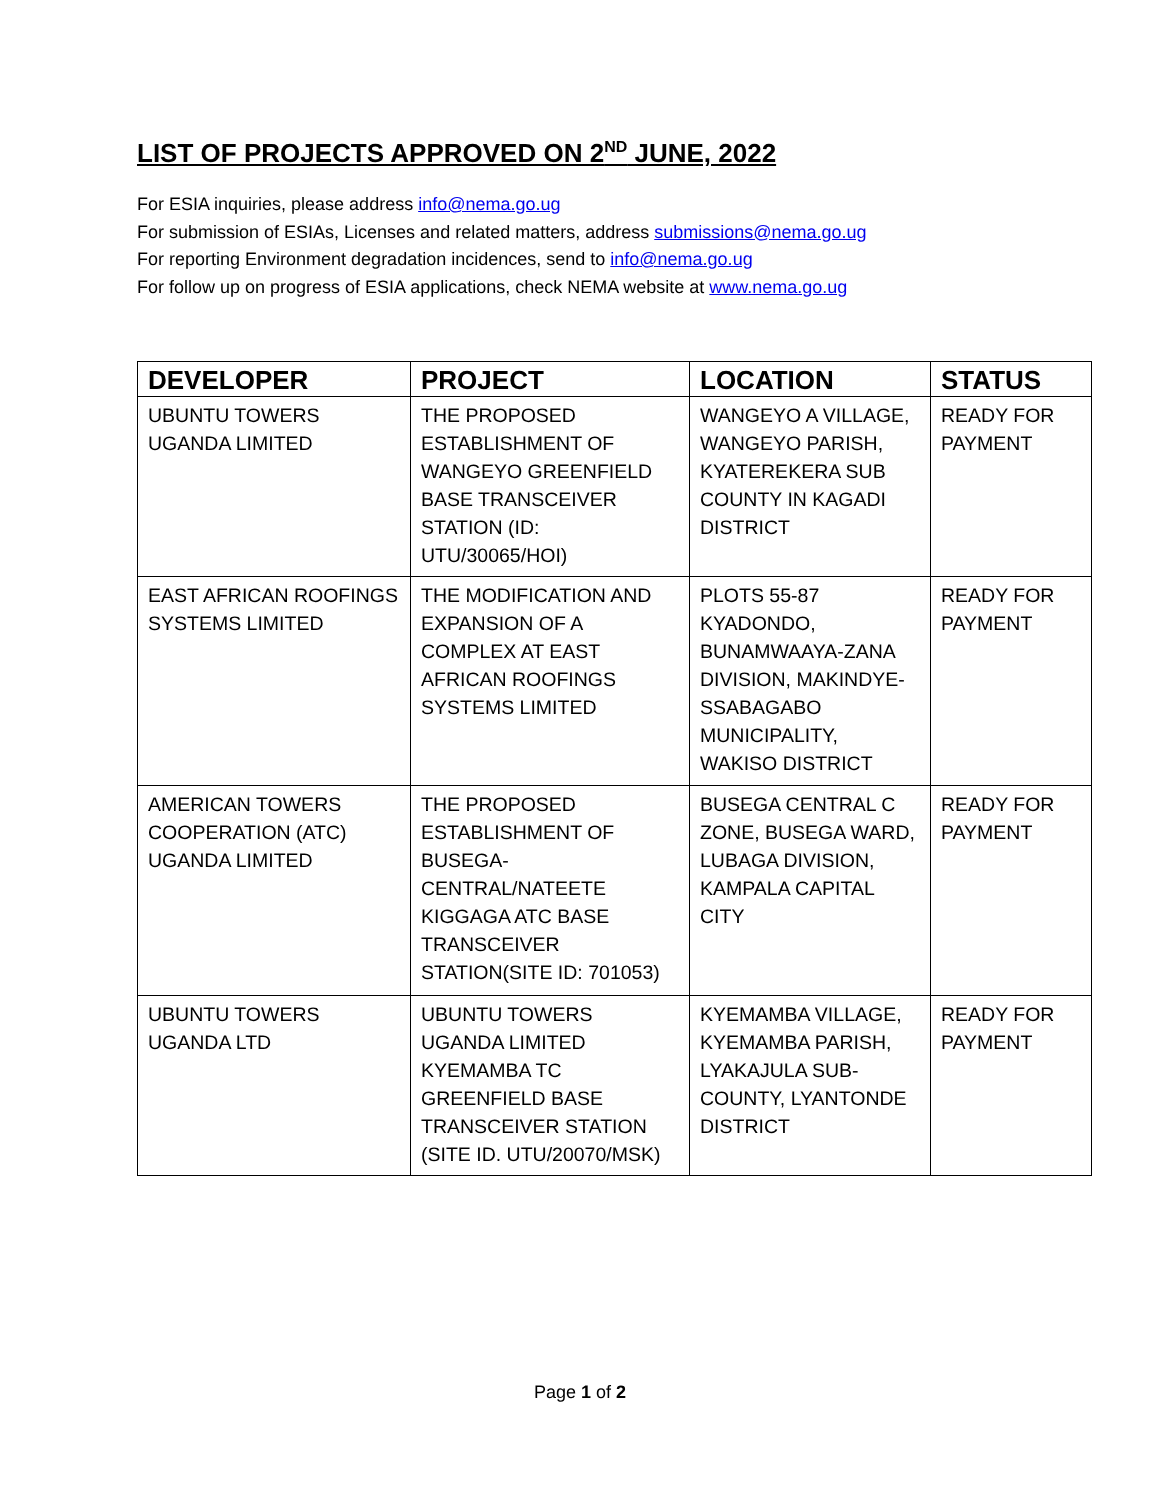LIST OF PROJECTS APPROVED ON 2<sup>ND</sup> JUNE, 2022
For ESIA inquiries, please address info@nema.go.ug
For submission of ESIAs, Licenses and related matters, address submissions@nema.go.ug
For reporting Environment degradation incidences, send to info@nema.go.ug
For follow up on progress of ESIA applications, check NEMA website at www.nema.go.ug
| DEVELOPER | PROJECT | LOCATION | STATUS |
| --- | --- | --- | --- |
| UBUNTU TOWERS UGANDA LIMITED | THE PROPOSED ESTABLISHMENT OF WANGEYO GREENFIELD BASE TRANSCEIVER STATION (ID: UTU/30065/HOI) | WANGEYO A VILLAGE, WANGEYO PARISH, KYATEREKERA SUB COUNTY IN KAGADI DISTRICT | READY FOR PAYMENT |
| EAST AFRICAN ROOFINGS SYSTEMS LIMITED | THE MODIFICATION AND EXPANSION OF A COMPLEX AT EAST AFRICAN ROOFINGS SYSTEMS LIMITED | PLOTS 55-87 KYADONDO, BUNAMWAAYA-ZANA DIVISION, MAKINDYE-SSABAGABO MUNICIPALITY, WAKISO DISTRICT | READY FOR PAYMENT |
| AMERICAN TOWERS COOPERATION (ATC) UGANDA LIMITED | THE PROPOSED ESTABLISHMENT OF BUSEGA-CENTRAL/NATEETE KIGGAGA ATC BASE TRANSCEIVER STATION(SITE ID: 701053) | BUSEGA CENTRAL C ZONE, BUSEGA WARD, LUBAGA DIVISION, KAMPALA CAPITAL CITY | READY FOR PAYMENT |
| UBUNTU TOWERS UGANDA LTD | UBUNTU TOWERS UGANDA LIMITED KYEMAMBA TC GREENFIELD BASE TRANSCEIVER STATION (SITE ID. UTU/20070/MSK) | KYEMAMBA VILLAGE, KYEMAMBA PARISH, LYAKAJULA SUB-COUNTY, LYANTONDE DISTRICT | READY FOR PAYMENT |
Page 1 of 2